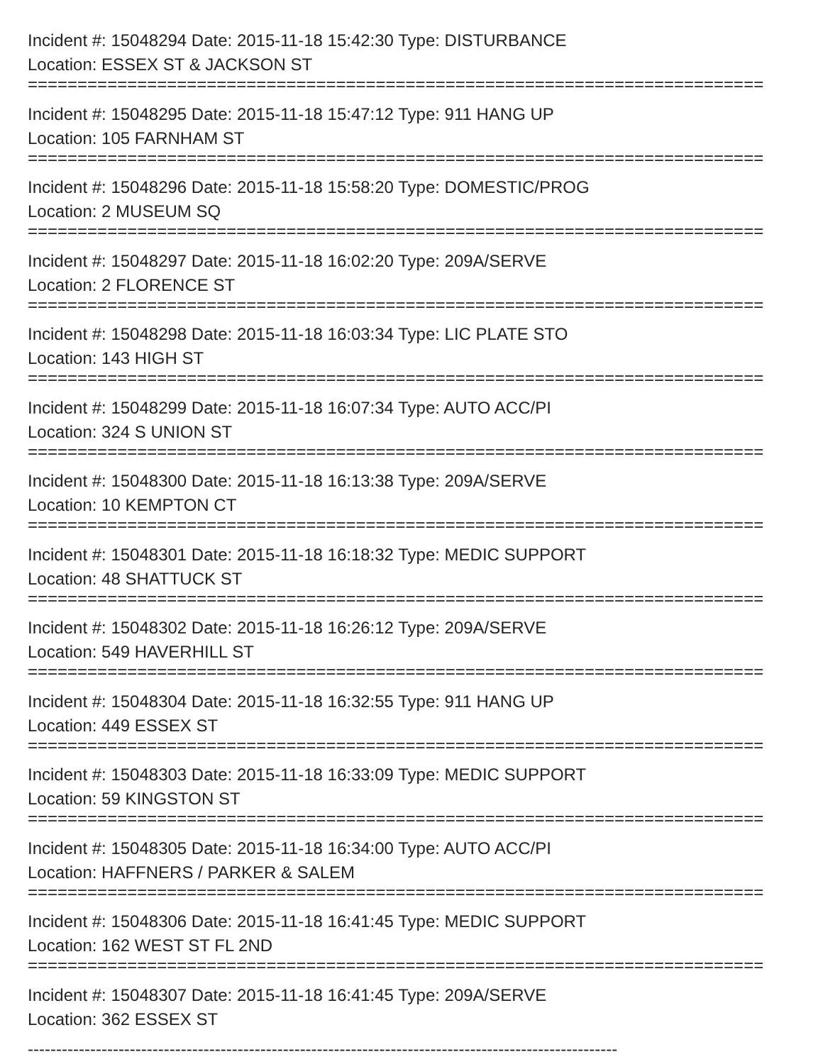Incident #: 15048294 Date: 2015-11-18 15:42:30 Type: DISTURBANCE
Location: ESSEX ST & JACKSON ST
==========================================================================
Incident #: 15048295 Date: 2015-11-18 15:47:12 Type: 911 HANG UP
Location: 105 FARNHAM ST
==========================================================================
Incident #: 15048296 Date: 2015-11-18 15:58:20 Type: DOMESTIC/PROG
Location: 2 MUSEUM SQ
==========================================================================
Incident #: 15048297 Date: 2015-11-18 16:02:20 Type: 209A/SERVE
Location: 2 FLORENCE ST
==========================================================================
Incident #: 15048298 Date: 2015-11-18 16:03:34 Type: LIC PLATE STO
Location: 143 HIGH ST
==========================================================================
Incident #: 15048299 Date: 2015-11-18 16:07:34 Type: AUTO ACC/PI
Location: 324 S UNION ST
==========================================================================
Incident #: 15048300 Date: 2015-11-18 16:13:38 Type: 209A/SERVE
Location: 10 KEMPTON CT
==========================================================================
Incident #: 15048301 Date: 2015-11-18 16:18:32 Type: MEDIC SUPPORT
Location: 48 SHATTUCK ST
==========================================================================
Incident #: 15048302 Date: 2015-11-18 16:26:12 Type: 209A/SERVE
Location: 549 HAVERHILL ST
==========================================================================
Incident #: 15048304 Date: 2015-11-18 16:32:55 Type: 911 HANG UP
Location: 449 ESSEX ST
==========================================================================
Incident #: 15048303 Date: 2015-11-18 16:33:09 Type: MEDIC SUPPORT
Location: 59 KINGSTON ST
==========================================================================
Incident #: 15048305 Date: 2015-11-18 16:34:00 Type: AUTO ACC/PI
Location: HAFFNERS / PARKER & SALEM
==========================================================================
Incident #: 15048306 Date: 2015-11-18 16:41:45 Type: MEDIC SUPPORT
Location: 162 WEST ST FL 2ND
==========================================================================
Incident #: 15048307 Date: 2015-11-18 16:41:45 Type: 209A/SERVE
Location: 362 ESSEX ST
--------------------------------------------------------------------------------------------------------